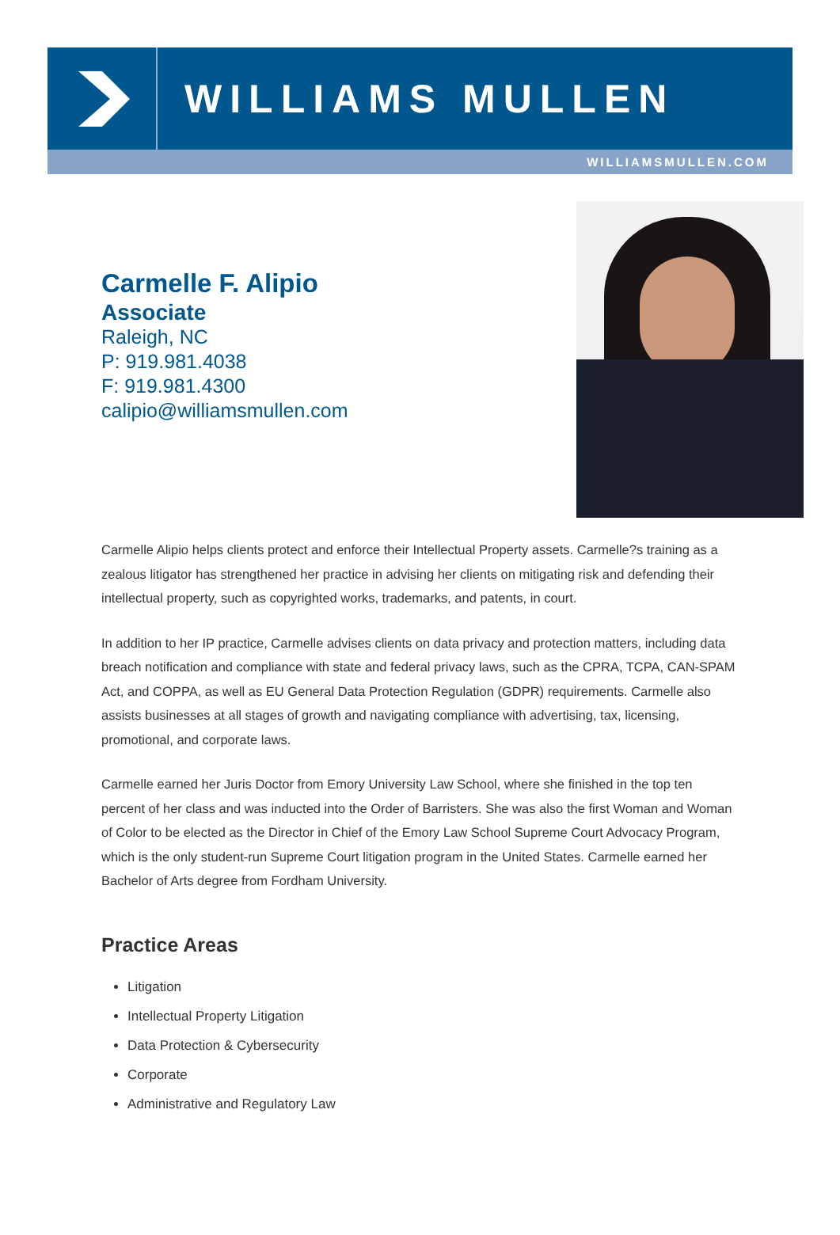WILLIAMS MULLEN
WILLIAMSMULLEN.COM
Carmelle F. Alipio
Associate
Raleigh, NC
P: 919.981.4038
F: 919.981.4300
calipio@williamsmullen.com
Carmelle Alipio helps clients protect and enforce their Intellectual Property assets. Carmelle?s training as a zealous litigator has strengthened her practice in advising her clients on mitigating risk and defending their intellectual property, such as copyrighted works, trademarks, and patents, in court.
In addition to her IP practice, Carmelle advises clients on data privacy and protection matters, including data breach notification and compliance with state and federal privacy laws, such as the CPRA, TCPA, CAN-SPAM Act, and COPPA, as well as EU General Data Protection Regulation (GDPR) requirements. Carmelle also assists businesses at all stages of growth and navigating compliance with advertising, tax, licensing, promotional, and corporate laws.
Carmelle earned her Juris Doctor from Emory University Law School, where she finished in the top ten percent of her class and was inducted into the Order of Barristers. She was also the first Woman and Woman of Color to be elected as the Director in Chief of the Emory Law School Supreme Court Advocacy Program, which is the only student-run Supreme Court litigation program in the United States. Carmelle earned her Bachelor of Arts degree from Fordham University.
Practice Areas
Litigation
Intellectual Property Litigation
Data Protection & Cybersecurity
Corporate
Administrative and Regulatory Law